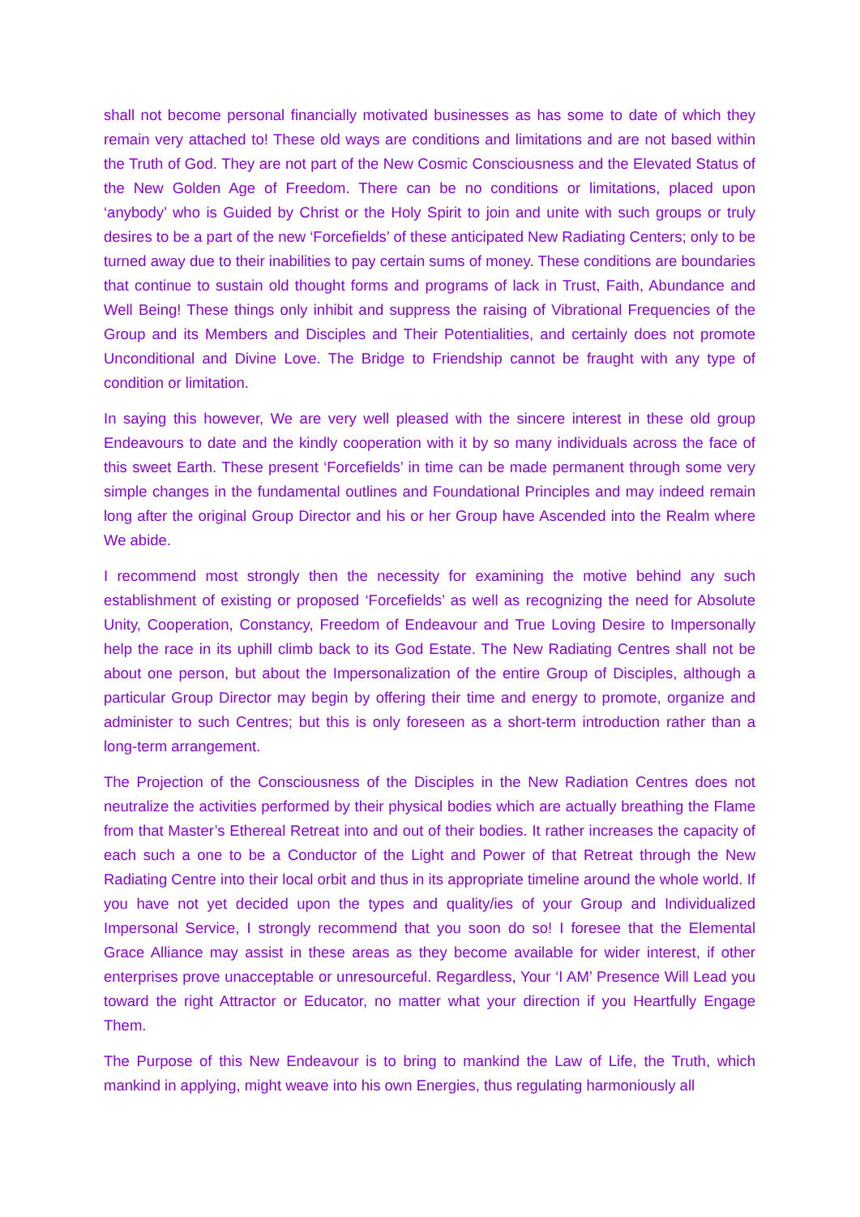shall not become personal financially motivated businesses as has some to date of which they remain very attached to! These old ways are conditions and limitations and are not based within the Truth of God. They are not part of the New Cosmic Consciousness and the Elevated Status of the New Golden Age of Freedom. There can be no conditions or limitations, placed upon ‘anybody’ who is Guided by Christ or the Holy Spirit to join and unite with such groups or truly desires to be a part of the new ‘Forcefields’ of these anticipated New Radiating Centers; only to be turned away due to their inabilities to pay certain sums of money. These conditions are boundaries that continue to sustain old thought forms and programs of lack in Trust, Faith, Abundance and Well Being! These things only inhibit and suppress the raising of Vibrational Frequencies of the Group and its Members and Disciples and Their Potentialities, and certainly does not promote Unconditional and Divine Love. The Bridge to Friendship cannot be fraught with any type of condition or limitation.
In saying this however, We are very well pleased with the sincere interest in these old group Endeavours to date and the kindly cooperation with it by so many individuals across the face of this sweet Earth. These present ‘Forcefields’ in time can be made permanent through some very simple changes in the fundamental outlines and Foundational Principles and may indeed remain long after the original Group Director and his or her Group have Ascended into the Realm where We abide.
I recommend most strongly then the necessity for examining the motive behind any such establishment of existing or proposed ‘Forcefields’ as well as recognizing the need for Absolute Unity, Cooperation, Constancy, Freedom of Endeavour and True Loving Desire to Impersonally help the race in its uphill climb back to its God Estate. The New Radiating Centres shall not be about one person, but about the Impersonalization of the entire Group of Disciples, although a particular Group Director may begin by offering their time and energy to promote, organize and administer to such Centres; but this is only foreseen as a short-term introduction rather than a long-term arrangement.
The Projection of the Consciousness of the Disciples in the New Radiation Centres does not neutralize the activities performed by their physical bodies which are actually breathing the Flame from that Master’s Ethereal Retreat into and out of their bodies. It rather increases the capacity of each such a one to be a Conductor of the Light and Power of that Retreat through the New Radiating Centre into their local orbit and thus in its appropriate timeline around the whole world. If you have not yet decided upon the types and quality/ies of your Group and Individualized Impersonal Service, I strongly recommend that you soon do so! I foresee that the Elemental Grace Alliance may assist in these areas as they become available for wider interest, if other enterprises prove unacceptable or unresourceful. Regardless, Your ‘I AM’ Presence Will Lead you toward the right Attractor or Educator, no matter what your direction if you Heartfully Engage Them.
The Purpose of this New Endeavour is to bring to mankind the Law of Life, the Truth, which mankind in applying, might weave into his own Energies, thus regulating harmoniously all